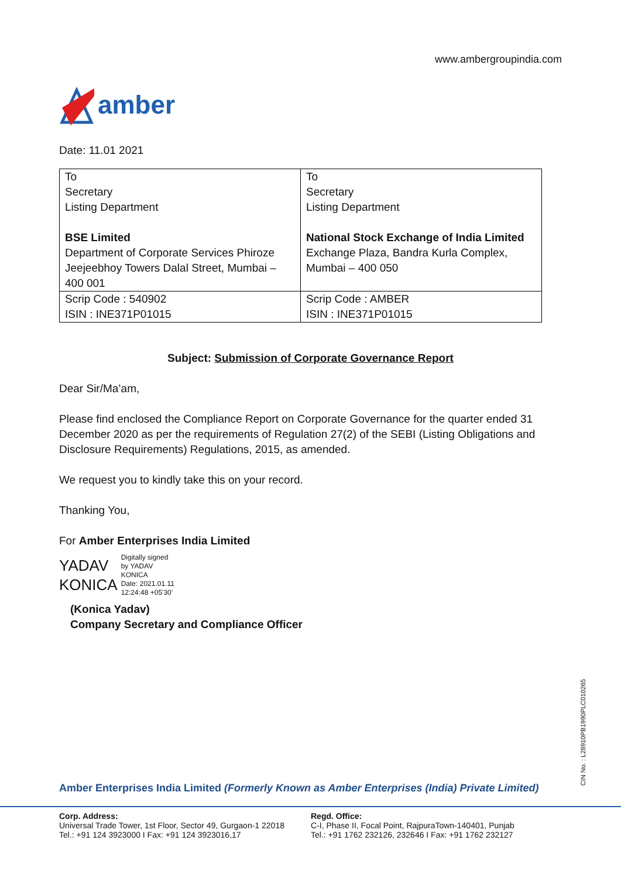www.ambergroupindia.com
amber
Date: 11.01 2021
| To Secretary Listing Department BSE Limited Department of Corporate Services Phiroze Jeejeebhoy Towers Dalal Street, Mumbai – 400 001 | To Secretary Listing Department National Stock Exchange of India Limited Exchange Plaza, Bandra Kurla Complex, Mumbai – 400 050 |
| Scrip Code : 540902 ISIN : INE371P01015 | Scrip Code : AMBER ISIN : INE371P01015 |
Subject: Submission of Corporate Governance Report
Dear Sir/Ma’am,
Please find enclosed the Compliance Report on Corporate Governance for the quarter ended 31 December 2020 as per the requirements of Regulation 27(2) of the SEBI (Listing Obligations and Disclosure Requirements) Regulations, 2015, as amended.
We request you to kindly take this on your record.
Thanking You,
For Amber Enterprises India Limited
YADAV
KONICA
Digitally signed
by YADAV
KONICA
Date: 2021.01.11
12:24:48 +05'30'
(Konica Yadav)
Company Secretary and Compliance Officer
Amber Enterprises India Limited (Formerly Known as Amber Enterprises (India) Private Limited)
CIN No. : L28910PB1990PLC010265
Corp. Address:
Universal Trade Tower, 1st Floor, Sector 49, Gurgaon-1 22018
Tel.: +91 124 3923000 I Fax: +91 124 3923016,17
Regd. Office:
C-I, Phase II, Focal Point, RajpuraTown-140401, Punjab
Tel.: +91 1762 232126, 232646 I Fax: +91 1762 232127